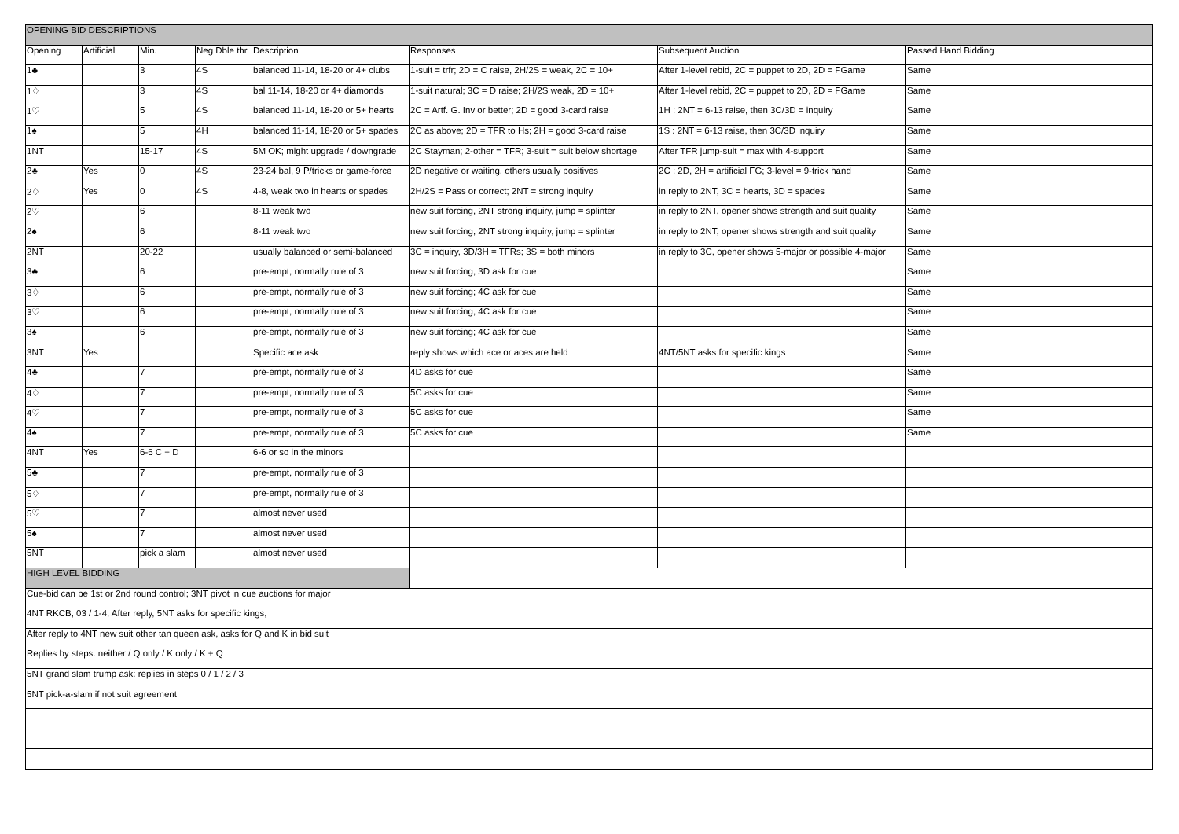| OPENING BID DESCRIPTIONS | | | | | | | |
| --- | --- | --- | --- | --- | --- | --- | --- |
| Opening | Artificial | Min. | Neg Dble thr | Description | Responses | Subsequent Auction | Passed Hand Bidding |
| 1♣ | | 3 | 4S | balanced 11-14, 18-20 or 4+ clubs | 1-suit = trfr; 2D = C raise, 2H/2S = weak, 2C = 10+ | After 1-level rebid, 2C = puppet to 2D, 2D = FGame | Same |
| 1♢ | | 3 | 4S | bal 11-14, 18-20 or 4+ diamonds | 1-suit natural; 3C = D raise; 2H/2S weak, 2D = 10+ | After 1-level rebid, 2C = puppet to 2D, 2D = FGame | Same |
| 1♡ | | 5 | 4S | balanced 11-14, 18-20 or 5+ hearts | 2C = Artf. G. Inv or better; 2D = good 3-card raise | 1H : 2NT = 6-13 raise, then 3C/3D = inquiry | Same |
| 1♠ | | 5 | 4H | balanced 11-14, 18-20 or 5+ spades | 2C as above; 2D = TFR to Hs; 2H = good 3-card raise | 1S : 2NT = 6-13 raise, then 3C/3D inquiry | Same |
| 1NT | | 15-17 | 4S | 5M OK; might upgrade / downgrade | 2C Stayman; 2-other = TFR; 3-suit = suit below shortage | After TFR jump-suit = max with 4-support | Same |
| 2♣ | Yes | 0 | 4S | 23-24 bal, 9 P/tricks or game-force | 2D negative or waiting, others usually positives | 2C : 2D, 2H = artificial FG; 3-level = 9-trick hand | Same |
| 2♢ | Yes | 0 | 4S | 4-8, weak two in hearts or spades | 2H/2S = Pass or correct; 2NT = strong inquiry | in reply to 2NT, 3C = hearts, 3D = spades | Same |
| 2♡ | | 6 | | 8-11 weak two | new suit forcing, 2NT strong inquiry, jump = splinter | in reply to 2NT, opener shows strength and suit quality | Same |
| 2♠ | | 6 | | 8-11 weak two | new suit forcing, 2NT strong inquiry, jump = splinter | in reply to 2NT, opener shows strength and suit quality | Same |
| 2NT | | 20-22 | | usually balanced or semi-balanced | 3C = inquiry, 3D/3H = TFRs; 3S = both minors | in reply to 3C, opener shows 5-major or possible 4-major | Same |
| 3♣ | | 6 | | pre-empt, normally rule of 3 | new suit forcing; 3D ask for cue | | Same |
| 3♢ | | 6 | | pre-empt, normally rule of 3 | new suit forcing; 4C ask for cue | | Same |
| 3♡ | | 6 | | pre-empt, normally rule of 3 | new suit forcing; 4C ask for cue | | Same |
| 3♠ | | 6 | | pre-empt, normally rule of 3 | new suit forcing; 4C ask for cue | | Same |
| 3NT | Yes | | | Specific ace ask | reply shows which ace or aces are held | 4NT/5NT asks for specific kings | Same |
| 4♣ | | 7 | | pre-empt, normally rule of 3 | 4D asks for cue | | Same |
| 4♢ | | 7 | | pre-empt, normally rule of 3 | 5C asks for cue | | Same |
| 4♡ | | 7 | | pre-empt, normally rule of 3 | 5C asks for cue | | Same |
| 4♠ | | 7 | | pre-empt, normally rule of 3 | 5C asks for cue | | Same |
| 4NT | Yes | 6-6 C + D | | 6-6 or so in the minors | | | |
| 5♣ | | 7 | | pre-empt, normally rule of 3 | | | |
| 5♢ | | 7 | | pre-empt, normally rule of 3 | | | |
| 5♡ | | 7 | | almost never used | | | |
| 5♠ | | 7 | | almost never used | | | |
| 5NT | | pick a slam | | almost never used | | | |
| HIGH LEVEL BIDDING | | | | | | | |
| Cue-bid can be 1st or 2nd round control; 3NT pivot in cue auctions for major | | | | | | | |
| 4NT RKCB; 03 / 1-4; After reply, 5NT asks for specific kings, | | | | | | | |
| After reply to 4NT new suit other tan queen ask, asks for Q and K in bid suit | | | | | | | |
| Replies by steps: neither / Q only / K only / K + Q | | | | | | | |
| 5NT grand slam trump ask: replies in steps 0 / 1 / 2 / 3 | | | | | | | |
| 5NT pick-a-slam if not suit agreement | | | | | | | |